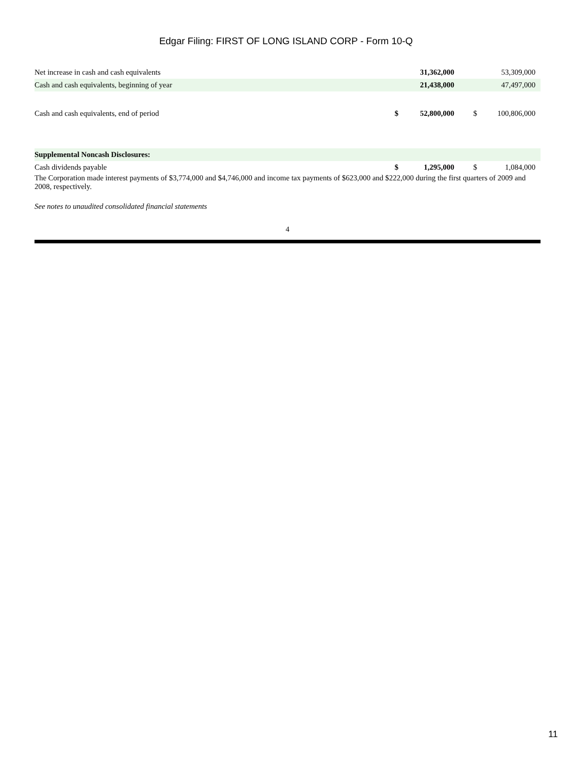Edgar Filing: FIRST OF LONG ISLAND CORP - Form 10-Q
| Net increase in cash and cash equivalents | | 31,362,000 | | 53,309,000 |
| Cash and cash equivalents, beginning of year | | 21,438,000 | | 47,497,000 |
| Cash and cash equivalents, end of period | $ | 52,800,000 | $ | 100,806,000 |
| Supplemental Noncash Disclosures: | | | | |
| Cash dividends payable | $ | 1,295,000 | $ | 1,084,000 |
The Corporation made interest payments of $3,774,000 and $4,746,000 and income tax payments of $623,000 and $222,000 during the first quarters of 2009 and 2008, respectively.
See notes to unaudited consolidated financial statements
4
11